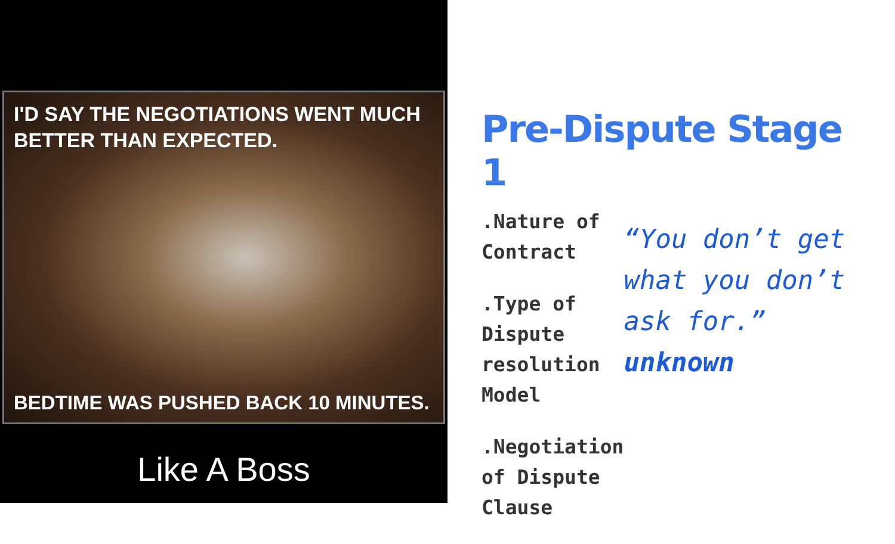I'D SAY THE NEGOTIATIONS WENT MUCH BETTER THAN EXPECTED.
BEDTIME WAS PUSHED BACK 10 MINUTES.
Like A Boss
Pre-Dispute Stage 1
.Nature of Contract
.Type of Dispute resolution Model
.Negotiation of Dispute Clause
“You don’t get what you don’t ask for.”
unknown